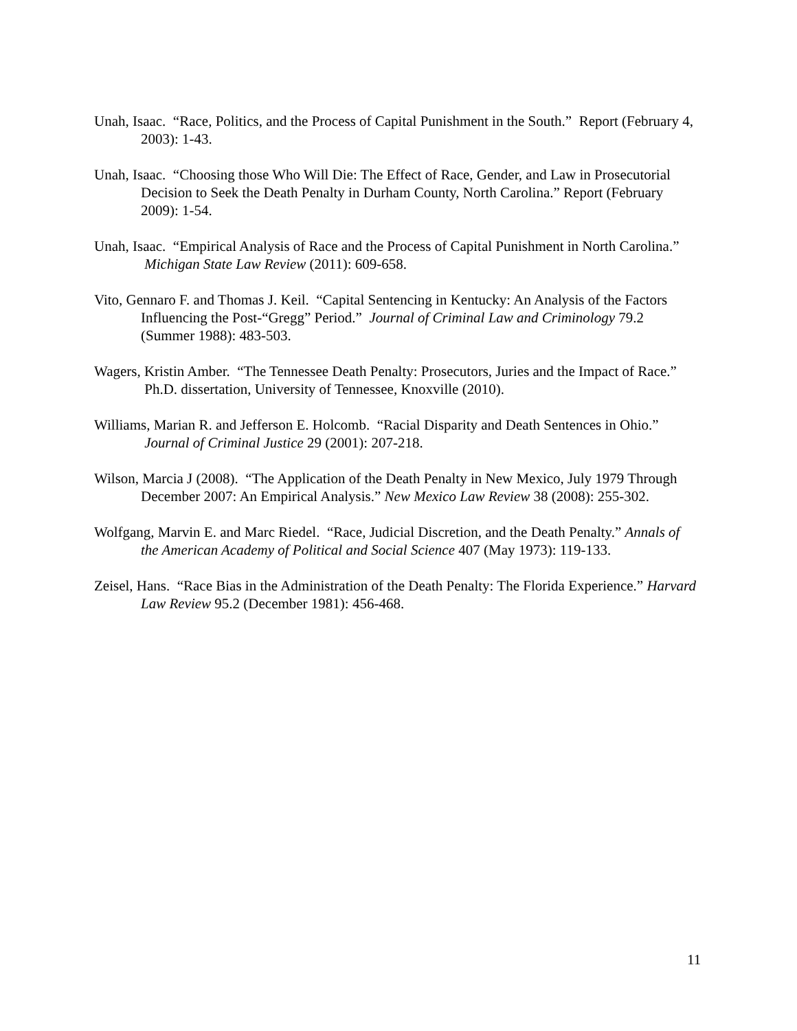Unah, Isaac. “Race, Politics, and the Process of Capital Punishment in the South.” Report (February 4, 2003): 1-43.
Unah, Isaac. “Choosing those Who Will Die: The Effect of Race, Gender, and Law in Prosecutorial Decision to Seek the Death Penalty in Durham County, North Carolina.” Report (February 2009): 1-54.
Unah, Isaac. “Empirical Analysis of Race and the Process of Capital Punishment in North Carolina.” Michigan State Law Review (2011): 609-658.
Vito, Gennaro F. and Thomas J. Keil. “Capital Sentencing in Kentucky: An Analysis of the Factors Influencing the Post-“Gregg” Period.” Journal of Criminal Law and Criminology 79.2 (Summer 1988): 483-503.
Wagers, Kristin Amber. “The Tennessee Death Penalty: Prosecutors, Juries and the Impact of Race.” Ph.D. dissertation, University of Tennessee, Knoxville (2010).
Williams, Marian R. and Jefferson E. Holcomb. “Racial Disparity and Death Sentences in Ohio.” Journal of Criminal Justice 29 (2001): 207-218.
Wilson, Marcia J (2008). “The Application of the Death Penalty in New Mexico, July 1979 Through December 2007: An Empirical Analysis.” New Mexico Law Review 38 (2008): 255-302.
Wolfgang, Marvin E. and Marc Riedel. “Race, Judicial Discretion, and the Death Penalty.” Annals of the American Academy of Political and Social Science 407 (May 1973): 119-133.
Zeisel, Hans. “Race Bias in the Administration of the Death Penalty: The Florida Experience.” Harvard Law Review 95.2 (December 1981): 456-468.
11